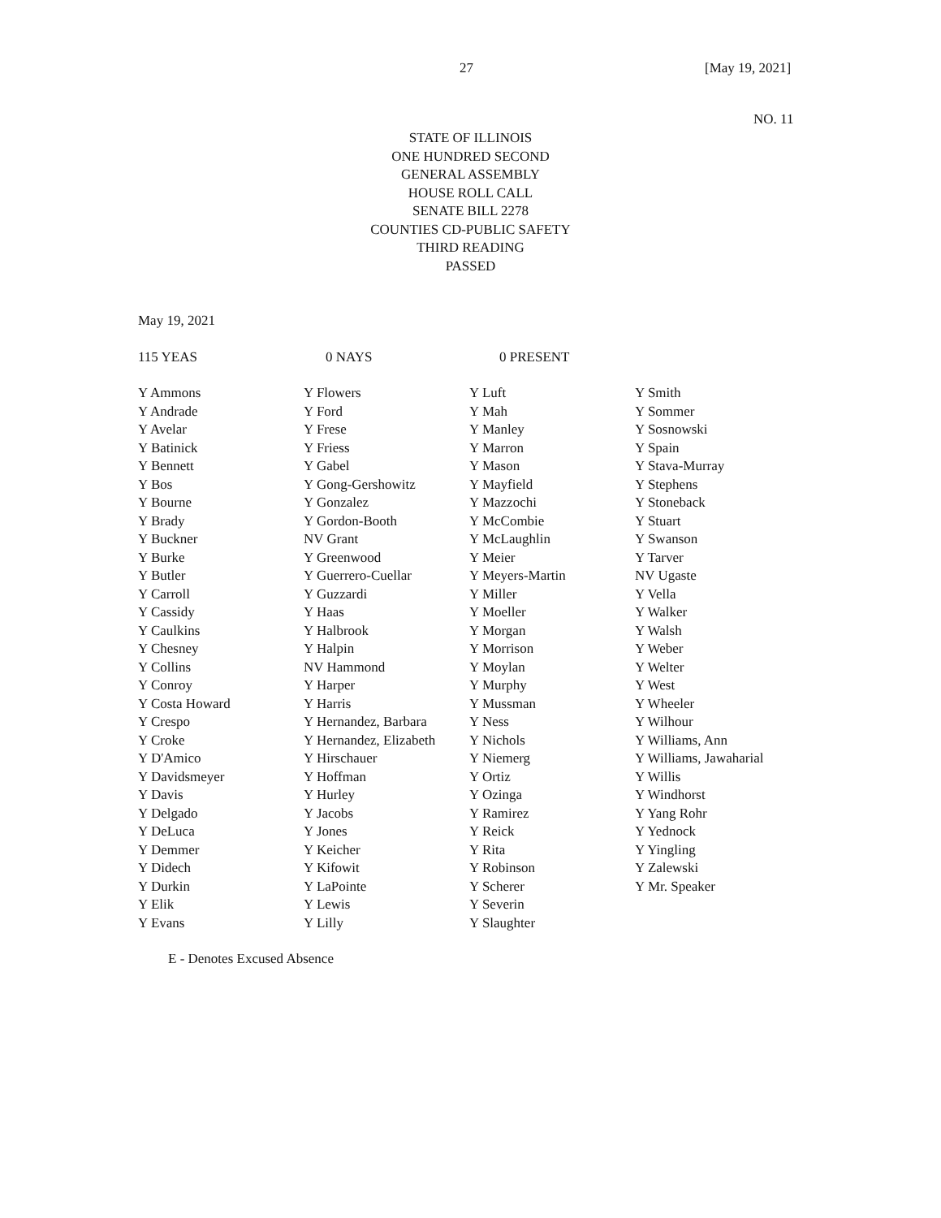27 [May 19, 2021]
NO. 11
STATE OF ILLINOIS
ONE HUNDRED SECOND
GENERAL ASSEMBLY
HOUSE ROLL CALL
SENATE BILL 2278
COUNTIES CD-PUBLIC SAFETY
THIRD READING
PASSED
May 19, 2021
| 115 YEAS | 0 NAYS | 0 PRESENT |
| Y Ammons Y Andrade Y Avelar Y Batinick Y Bennett Y Bos Y Bourne Y Brady Y Buckner Y Burke Y Butler Y Carroll Y Cassidy Y Caulkins Y Chesney Y Collins Y Conroy Y Costa Howard Y Crespo Y Croke Y D'Amico Y Davidsmeyer Y Davis Y Delgado Y DeLuca Y Demmer Y Didech Y Durkin Y Elik Y Evans | Y Flowers Y Ford Y Frese Y Friess Y Gabel Y Gong-Gershowitz Y Gonzalez Y Gordon-Booth NV Grant Y Greenwood Y Guerrero-Cuellar Y Guzzardi Y Haas Y Halbrook Y Halpin NV Hammond Y Harper Y Harris Y Hernandez, Barbara Y Hernandez, Elizabeth Y Hirschauer Y Hoffman Y Hurley Y Jacobs Y Jones Y Keicher Y Kifowit Y LaPointe Y Lewis Y Lilly | Y Luft Y Mah Y Manley Y Marron Y Mason Y Mayfield Y Mazzochi Y McCombie Y McLaughlin Y Meier Y Meyers-Martin Y Miller Y Moeller Y Morgan Y Morrison Y Moylan Y Murphy Y Mussman Y Ness Y Nichols Y Niemerg Y Ortiz Y Ozinga Y Ramirez Y Reick Y Rita Y Robinson Y Scherer Y Severin Y Slaughter | Y Smith Y Sommer Y Sosnowski Y Spain Y Stava-Murray Y Stephens Y Stoneback Y Stuart Y Swanson Y Tarver NV Ugaste Y Vella Y Walker Y Walsh Y Weber Y Welter Y West Y Wheeler Y Wilhour Y Williams, Ann Y Williams, Jawaharial Y Willis Y Windhorst Y Yang Rohr Y Yednock Y Yingling Y Zalewski Y Mr. Speaker |
E - Denotes Excused Absence